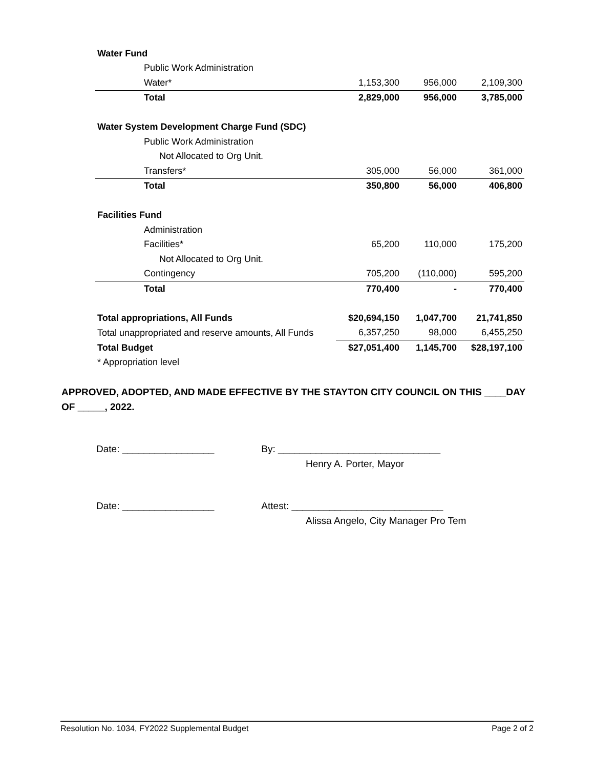| Water Fund | | | |
| Public Work Administration | | | |
| Water* | 1,153,300 | 956,000 | 2,109,300 |
| Total | 2,829,000 | 956,000 | 3,785,000 |
| Water System Development Charge Fund (SDC) | | | |
| Public Work Administration | | | |
| Not Allocated to Org Unit. | | | |
| Transfers* | 305,000 | 56,000 | 361,000 |
| Total | 350,800 | 56,000 | 406,800 |
| Facilities Fund | | | |
| Administration | | | |
| Facilities* | 65,200 | 110,000 | 175,200 |
| Not Allocated to Org Unit. | | | |
| Contingency | 705,200 | (110,000) | 595,200 |
| Total | 770,400 | - | 770,400 |
| Total appropriations, All Funds | $20,694,150 | 1,047,700 | 21,741,850 |
| Total unappropriated and reserve amounts, All Funds | 6,357,250 | 98,000 | 6,455,250 |
| Total Budget | $27,051,400 | 1,145,700 | $28,197,100 |
| * Appropriation level | | | |
APPROVED, ADOPTED, AND MADE EFFECTIVE BY THE STAYTON CITY COUNCIL ON THIS ____DAY OF _____, 2022.
Date: _________________ By: ______________________________
Henry A. Porter, Mayor
Date: _________________ Attest: ____________________________
Alissa Angelo, City Manager Pro Tem
Resolution No. 1034, FY2022 Supplemental Budget Page 2 of 2